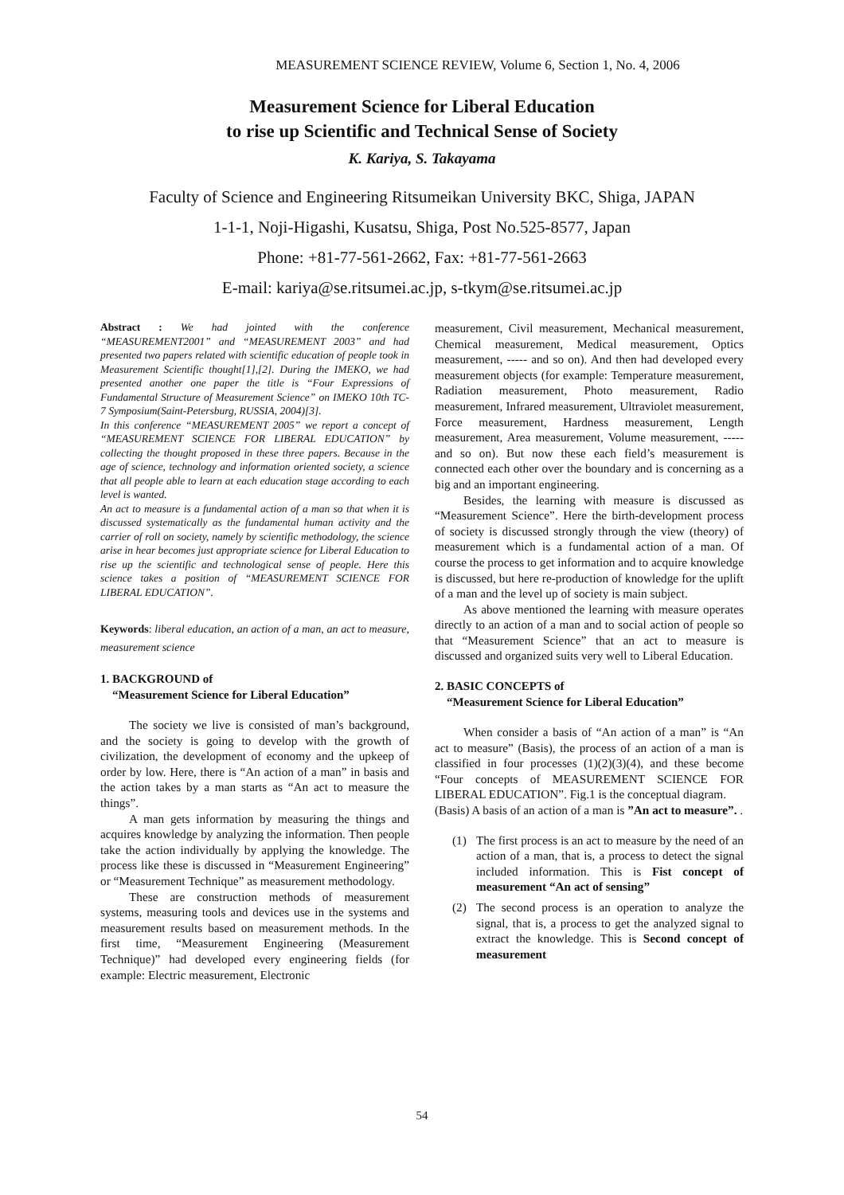MEASUREMENT SCIENCE REVIEW, Volume 6, Section 1, No. 4, 2006
Measurement Science for Liberal Education
to rise up Scientific and Technical Sense of Society
K. Kariya, S. Takayama
Faculty of Science and Engineering Ritsumeikan University BKC, Shiga, JAPAN
1-1-1, Noji-Higashi, Kusatsu, Shiga, Post No.525-8577, Japan
Phone: +81-77-561-2662, Fax: +81-77-561-2663
E-mail: kariya@se.ritsumei.ac.jp, s-tkym@se.ritsumei.ac.jp
Abstract : We had jointed with the conference “MEASUREMENT2001” and “MEASUREMENT 2003” and had presented two papers related with scientific education of people took in Measurement Scientific thought[1],[2]. During the IMEKO, we had presented another one paper the title is “Four Expressions of Fundamental Structure of Measurement Science” on IMEKO 10th TC-7 Symposium(Saint-Petersburg, RUSSIA, 2004)[3].
In this conference “MEASUREMENT 2005” we report a concept of “MEASUREMENT SCIENCE FOR LIBERAL EDUCATION” by collecting the thought proposed in these three papers. Because in the age of science, technology and information oriented society, a science that all people able to learn at each education stage according to each level is wanted.
An act to measure is a fundamental action of a man so that when it is discussed systematically as the fundamental human activity and the carrier of roll on society, namely by scientific methodology, the science arise in hear becomes just appropriate science for Liberal Education to rise up the scientific and technological sense of people. Here this science takes a position of “MEASUREMENT SCIENCE FOR LIBERAL EDUCATION”.
Keywords: liberal education, an action of a man, an act to measure, measurement science
1. BACKGROUND of
“Measurement Science for Liberal Education”
The society we live is consisted of man’s background, and the society is going to develop with the growth of civilization, the development of economy and the upkeep of order by low. Here, there is “An action of a man” in basis and the action takes by a man starts as “An act to measure the things”.
A man gets information by measuring the things and acquires knowledge by analyzing the information. Then people take the action individually by applying the knowledge. The process like these is discussed in “Measurement Engineering” or “Measurement Technique” as measurement methodology.
These are construction methods of measurement systems, measuring tools and devices use in the systems and measurement results based on measurement methods. In the first time, “Measurement Engineering (Measurement Technique)” had developed every engineering fields (for example: Electric measurement, Electronic
measurement, Civil measurement, Mechanical measurement, Chemical measurement, Medical measurement, Optics measurement, ----- and so on). And then had developed every measurement objects (for example: Temperature measurement, Radiation measurement, Photo measurement, Radio measurement, Infrared measurement, Ultraviolet measurement, Force measurement, Hardness measurement, Length measurement, Area measurement, Volume measurement, ----- and so on). But now these each field’s measurement is connected each other over the boundary and is concerning as a big and an important engineering.
Besides, the learning with measure is discussed as “Measurement Science”. Here the birth-development process of society is discussed strongly through the view (theory) of measurement which is a fundamental action of a man. Of course the process to get information and to acquire knowledge is discussed, but here re-production of knowledge for the uplift of a man and the level up of society is main subject.
As above mentioned the learning with measure operates directly to an action of a man and to social action of people so that “Measurement Science” that an act to measure is discussed and organized suits very well to Liberal Education.
2. BASIC CONCEPTS of
“Measurement Science for Liberal Education”
When consider a basis of “An action of a man” is “An act to measure” (Basis), the process of an action of a man is classified in four processes (1)(2)(3)(4), and these become “Four concepts of MEASUREMENT SCIENCE FOR LIBERAL EDUCATION”. Fig.1 is the conceptual diagram.
(Basis) A basis of an action of a man is ”An act to measure”. .
(1) The first process is an act to measure by the need of an action of a man, that is, a process to detect the signal included information. This is Fist concept of measurement “An act of sensing”
(2) The second process is an operation to analyze the signal, that is, a process to get the analyzed signal to extract the knowledge. This is Second concept of measurement
54